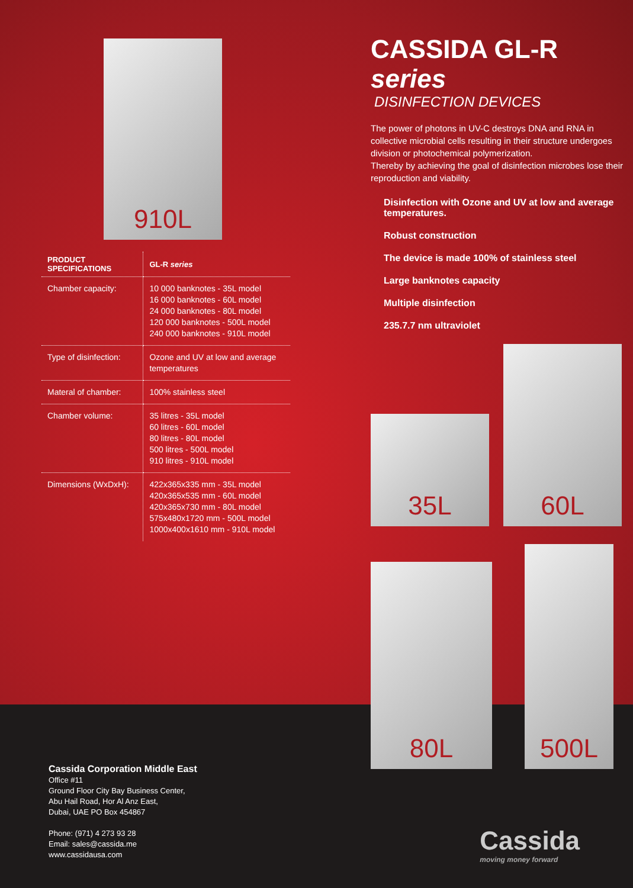910L
| PRODUCT SPECIFICATIONS | GL-R series |
| --- | --- |
| Chamber capacity: | 10 000 banknotes - 35L model 16 000 banknotes - 60L model 24 000 banknotes - 80L model 120 000 banknotes - 500L model 240 000 banknotes - 910L model |
| Type of disinfection: | Ozone and UV at low and average temperatures |
| Materal of chamber: | 100% stainless steel |
| Chamber volume: | 35 litres - 35L model 60 litres - 60L model 80 litres - 80L model 500 litres - 500L model 910 litres - 910L model |
| Dimensions (WxDxH): | 422x365x335 mm - 35L model 420x365x535 mm - 60L model 420x365x730 mm - 80L model 575x480x1720 mm - 500L model 1000x400x1610 mm - 910L model |
CASSIDA GL-R series
DISINFECTION DEVICES
The power of photons in UV-C destroys DNA and RNA in collective microbial cells resulting in their structure undergoes division or photochemical polymerization.
Thereby by achieving the goal of disinfection microbes lose their reproduction and viability.
Disinfection with Ozone and UV at low and average temperatures.
Robust construction
The device is made 100% of stainless steel
Large banknotes capacity
Multiple disinfection
235.7.7 nm ultraviolet
35L
60L
80L
500L
Cassida Corporation Middle East
Office #11
Ground Floor City Bay Business Center,
Abu Hail Road, Hor Al Anz East,
Dubai, UAE PO Box 454867
Phone: (971) 4 273 93 28
Email: sales@cassida.me
www.cassidausa.com
Cassida
moving money forward